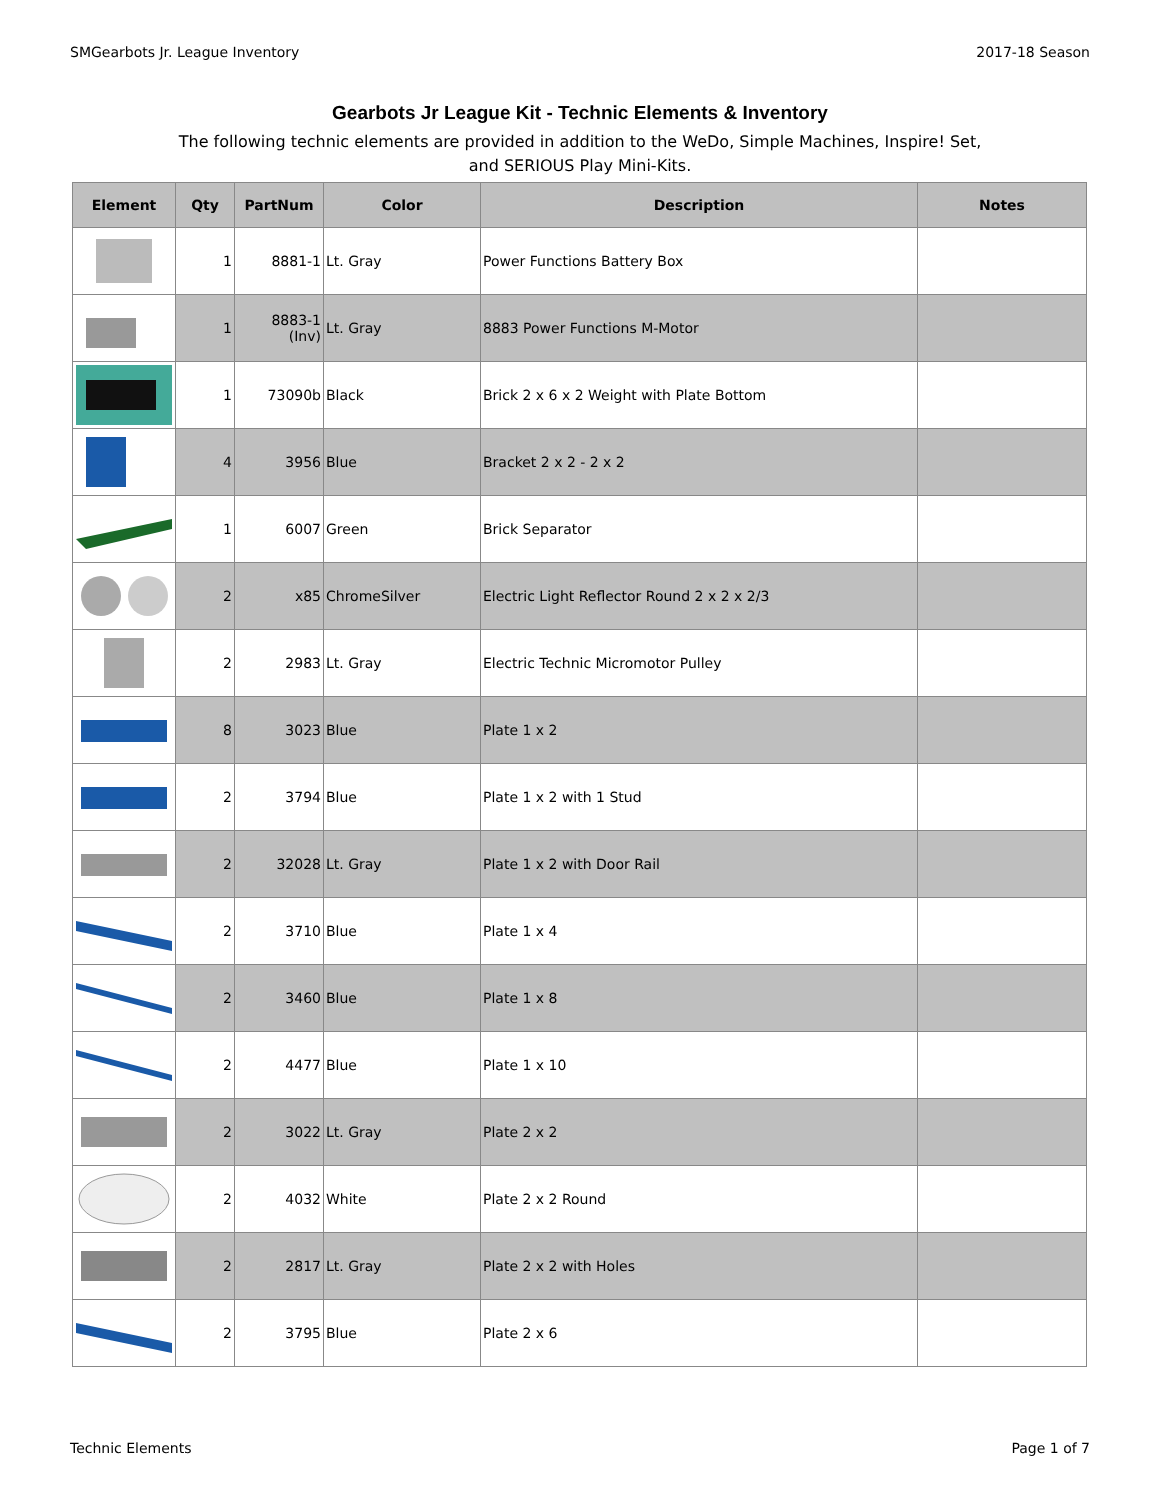SMGearbots Jr. League Inventory 2017-18 Season
Gearbots Jr League Kit - Technic Elements & Inventory
The following technic elements are provided in addition to the WeDo, Simple Machines, Inspire! Set, and SERIOUS Play Mini-Kits.
| Element | Qty | PartNum | Color | Description | Notes |
| --- | --- | --- | --- | --- | --- |
| | 1 | 8881-1 | Lt. Gray | Power Functions Battery Box | |
| | 1 | 8883-1 (Inv) | Lt. Gray | 8883 Power Functions M-Motor | |
| | 1 | 73090b | Black | Brick 2 x 6 x 2 Weight with Plate Bottom | |
| | 4 | 3956 | Blue | Bracket 2 x 2 - 2 x 2 | |
| | 1 | 6007 | Green | Brick Separator | |
| | 2 | x85 | ChromeSilver | Electric Light Reflector Round 2 x 2 x 2/3 | |
| | 2 | 2983 | Lt. Gray | Electric Technic Micromotor Pulley | |
| | 8 | 3023 | Blue | Plate 1 x 2 | |
| | 2 | 3794 | Blue | Plate 1 x 2 with 1 Stud | |
| | 2 | 32028 | Lt. Gray | Plate 1 x 2 with Door Rail | |
| | 2 | 3710 | Blue | Plate 1 x 4 | |
| | 2 | 3460 | Blue | Plate 1 x 8 | |
| | 2 | 4477 | Blue | Plate 1 x 10 | |
| | 2 | 3022 | Lt. Gray | Plate 2 x 2 | |
| | 2 | 4032 | White | Plate 2 x 2 Round | |
| | 2 | 2817 | Lt. Gray | Plate 2 x 2 with Holes | |
| | 2 | 3795 | Blue | Plate 2 x 6 | |
Technic Elements Page 1 of 7